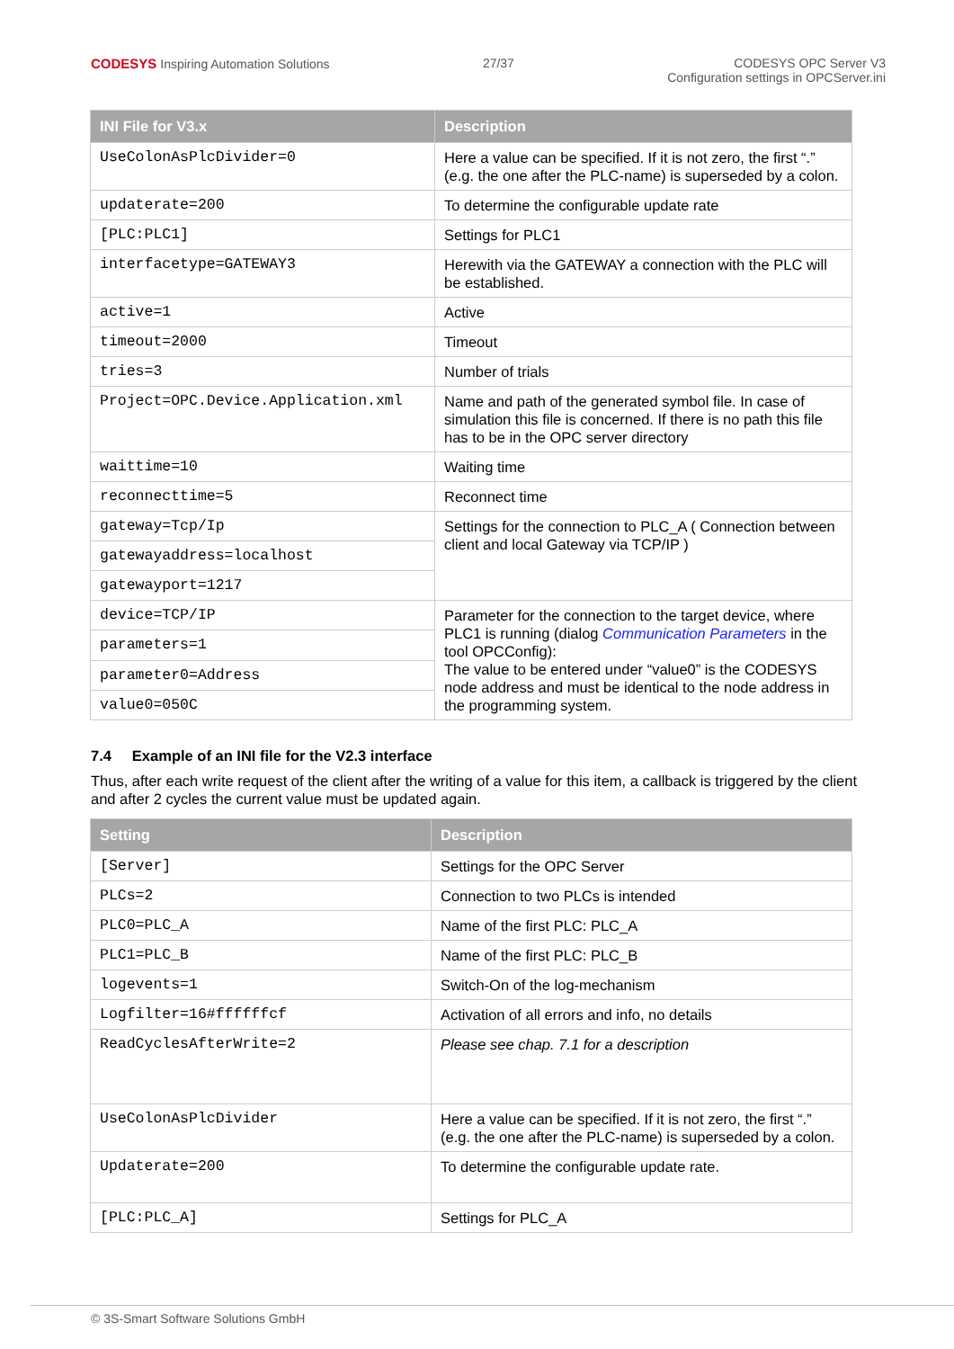CODESYS Inspiring Automation Solutions
27/37 CODESYS OPC Server V3
Configuration settings in OPCServer.ini
| INI File for V3.x | Description |
| --- | --- |
| UseColonAsPlcDivider=0 | Here a value can be specified. If it is not zero, the first “.” (e.g. the one after the PLC-name) is superseded by a colon. |
| updaterate=200 | To determine the configurable update rate |
| [PLC:PLC1] | Settings for PLC1 |
| interfacetype=GATEWAY3 | Herewith via the GATEWAY a connection with the PLC will be established. |
| active=1 | Active |
| timeout=2000 | Timeout |
| tries=3 | Number of trials |
| Project=OPC.Device.Application.xml | Name and path of the generated symbol file. In case of simulation this file is concerned. If there is no path this file has to be in the OPC server directory |
| waittime=10 | Waiting time |
| reconnecttime=5 | Reconnect time |
| gateway=Tcp/Ip | Settings for the connection to PLC_A ( Connection between client and local Gateway via TCP/IP ) |
| gatewayaddress=localhost | |
| gatewayport=1217 | |
| device=TCP/IP | Parameter for the connection to the target device, where PLC1 is running (dialog Communication Parameters in the tool OPCConfig): The value to be entered under “value0” is the CODESYS node address and must be identical to the node address in the programming system. |
| parameters=1 | |
| parameter0=Address | |
| value0=050C | |
7.4 Example of an INI file for the V2.3 interface
Thus, after each write request of the client after the writing of a value for this item, a callback is triggered by the client and after 2 cycles the current value must be updated again.
| Setting | Description |
| --- | --- |
| [Server] | Settings for the OPC Server |
| PLCs=2 | Connection to two PLCs is intended |
| PLC0=PLC_A | Name of the first PLC: PLC_A |
| PLC1=PLC_B | Name of the first PLC: PLC_B |
| logevents=1 | Switch-On of the log-mechanism |
| Logfilter=16#ffffffcf | Activation of all errors and info, no details |
| ReadCyclesAfterWrite=2 | Please see chap. 7.1 for a description |
| UseColonAsPlcDivider | Here a value can be specified. If it is not zero, the first “.” (e.g. the one after the PLC-name) is superseded by a colon. |
| Updaterate=200 | To determine the configurable update rate. |
| [PLC:PLC_A] | Settings for PLC_A |
© 3S-Smart Software Solutions GmbH